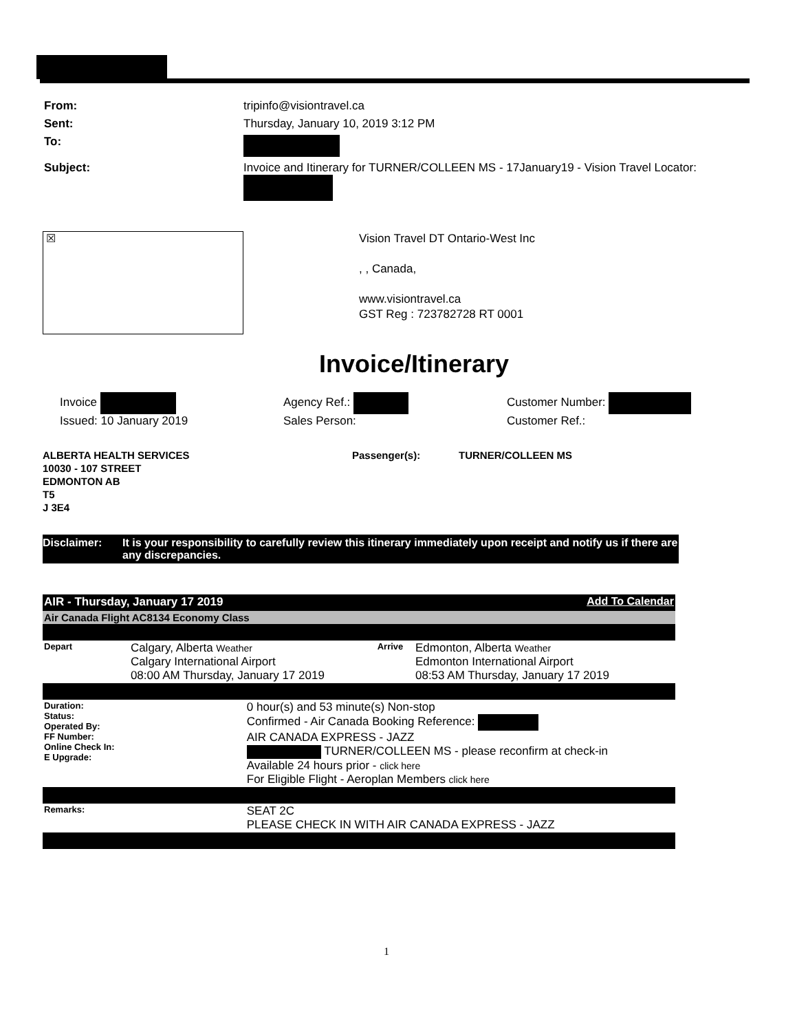| From: | tripinfo@visiontravel.ca |
| Sent: | Thursday, January 10, 2019 3:12 PM |
| To: | |
| Subject: | Invoice and Itinerary for TURNER/COLLEEN MS - 17January19 - Vision Travel Locator: |
☒
Vision Travel DT Ontario-West Inc
, , Canada,
www.visiontravel.ca
GST Reg : 723782728 RT 0001
Invoice/Itinerary
Invoice
Issued: 10 January 2019
Agency Ref.:
Sales Person:
Customer Number:
Customer Ref.:
ALBERTA HEALTH SERVICES
10030 - 107 STREET
EDMONTON AB
T5
J 3E4
Passenger(s): TURNER/COLLEEN MS
Disclaimer: It is your responsibility to carefully review this itinerary immediately upon receipt and notify us if there are any discrepancies.
| AIR - Thursday, January 17 2019 | | | Add To Calendar | |
| Air Canada Flight AC8134 Economy Class | | | | |
| Depart | Calgary, Alberta Weather Calgary International Airport 08:00 AM Thursday, January 17 2019 | | Arrive | Edmonton, Alberta Weather Edmonton International Airport 08:53 AM Thursday, January 17 2019 |
| Duration: Status: Operated By: FF Number: Online Check In: E Upgrade: | | 0 hour(s) and 53 minute(s) Non-stop Confirmed - Air Canada Booking Reference: AIR CANADA EXPRESS - JAZZ TURNER/COLLEEN MS - please reconfirm at check-in Available 24 hours prior - click here For Eligible Flight - Aeroplan Members click here | | |
| Remarks: | | SEAT 2C PLEASE CHECK IN WITH AIR CANADA EXPRESS - JAZZ | | |
1